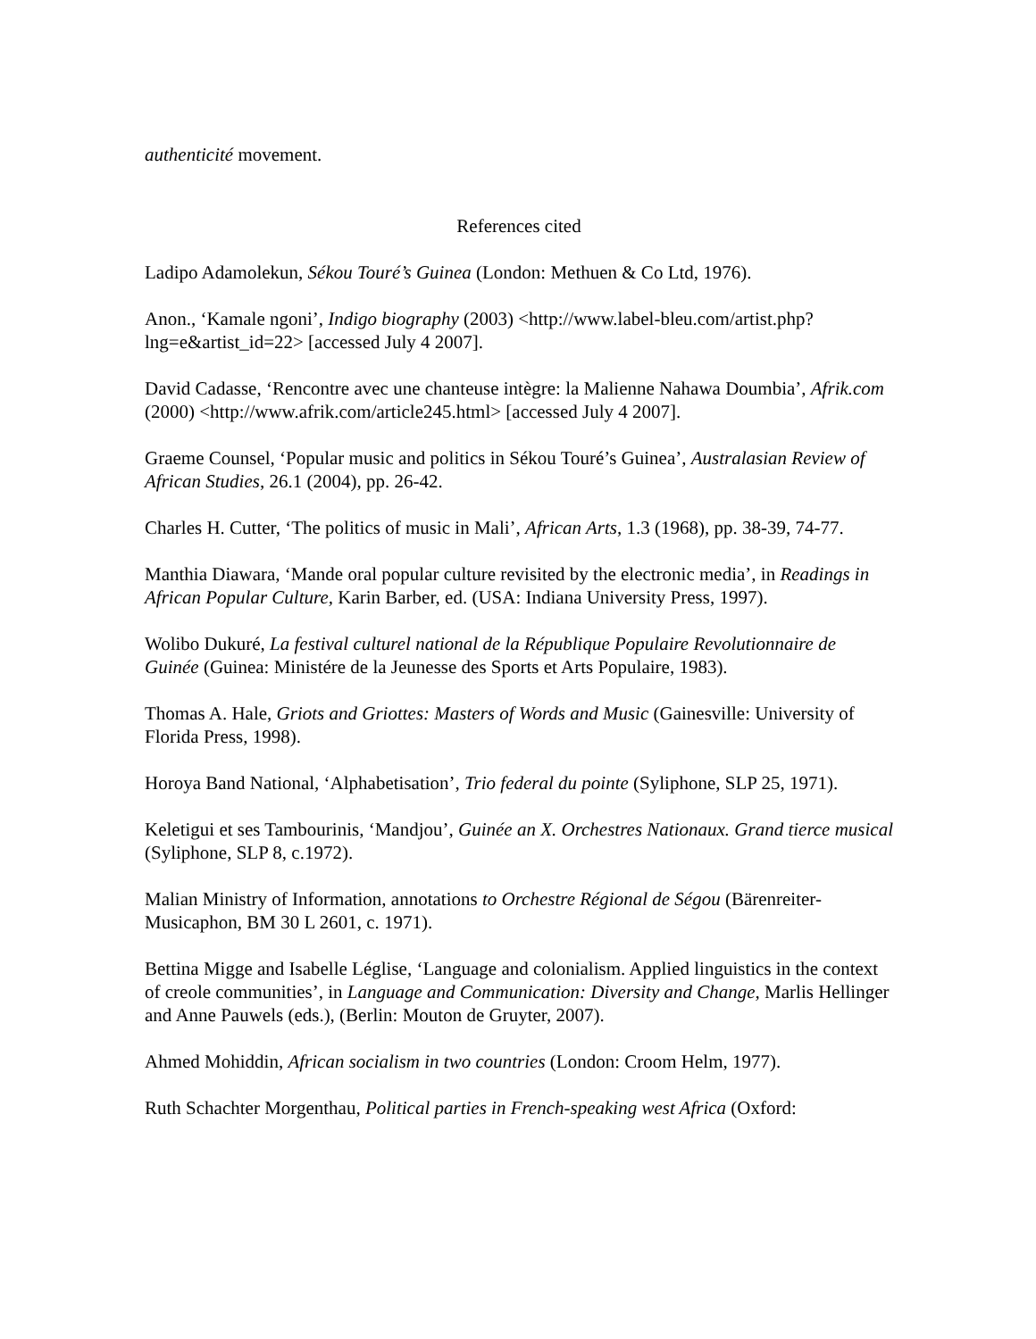authenticité movement.
References cited
Ladipo Adamolekun, Sékou Touré’s Guinea (London: Methuen & Co Ltd, 1976).
Anon., ‘Kamale ngoni’, Indigo biography (2003) <http://www.label-bleu.com/artist.php?lng=e&artist_id=22> [accessed July 4 2007].
David Cadasse, ‘Rencontre avec une chanteuse intègre: la Malienne Nahawa Doumbia’, Afrik.com (2000) <http://www.afrik.com/article245.html> [accessed July 4 2007].
Graeme Counsel, ‘Popular music and politics in Sékou Touré’s Guinea’, Australasian Review of African Studies, 26.1 (2004), pp. 26-42.
Charles H. Cutter, ‘The politics of music in Mali’, African Arts, 1.3 (1968), pp. 38-39, 74-77.
Manthia Diawara, ‘Mande oral popular culture revisited by the electronic media’, in Readings in African Popular Culture, Karin Barber, ed. (USA: Indiana University Press, 1997).
Wolibo Dukuré, La festival culturel national de la République Populaire Revolutionnaire de Guinée (Guinea: Ministére de la Jeunesse des Sports et Arts Populaire, 1983).
Thomas A. Hale, Griots and Griottes: Masters of Words and Music (Gainesville: University of Florida Press, 1998).
Horoya Band National, ‘Alphabetisation’, Trio federal du pointe (Syliphone, SLP 25, 1971).
Keletigui et ses Tambourinis, ‘Mandjou’, Guinée an X. Orchestres Nationaux. Grand tierce musical (Syliphone, SLP 8, c.1972).
Malian Ministry of Information, annotations to Orchestre Régional de Ségou (Bärenreiter-Musicaphon, BM 30 L 2601, c. 1971).
Bettina Migge and Isabelle Léglise, ‘Language and colonialism. Applied linguistics in the context of creole communities’, in Language and Communication: Diversity and Change, Marlis Hellinger and Anne Pauwels (eds.), (Berlin: Mouton de Gruyter, 2007).
Ahmed Mohiddin, African socialism in two countries (London: Croom Helm, 1977).
Ruth Schachter Morgenthau, Political parties in French-speaking west Africa (Oxford: